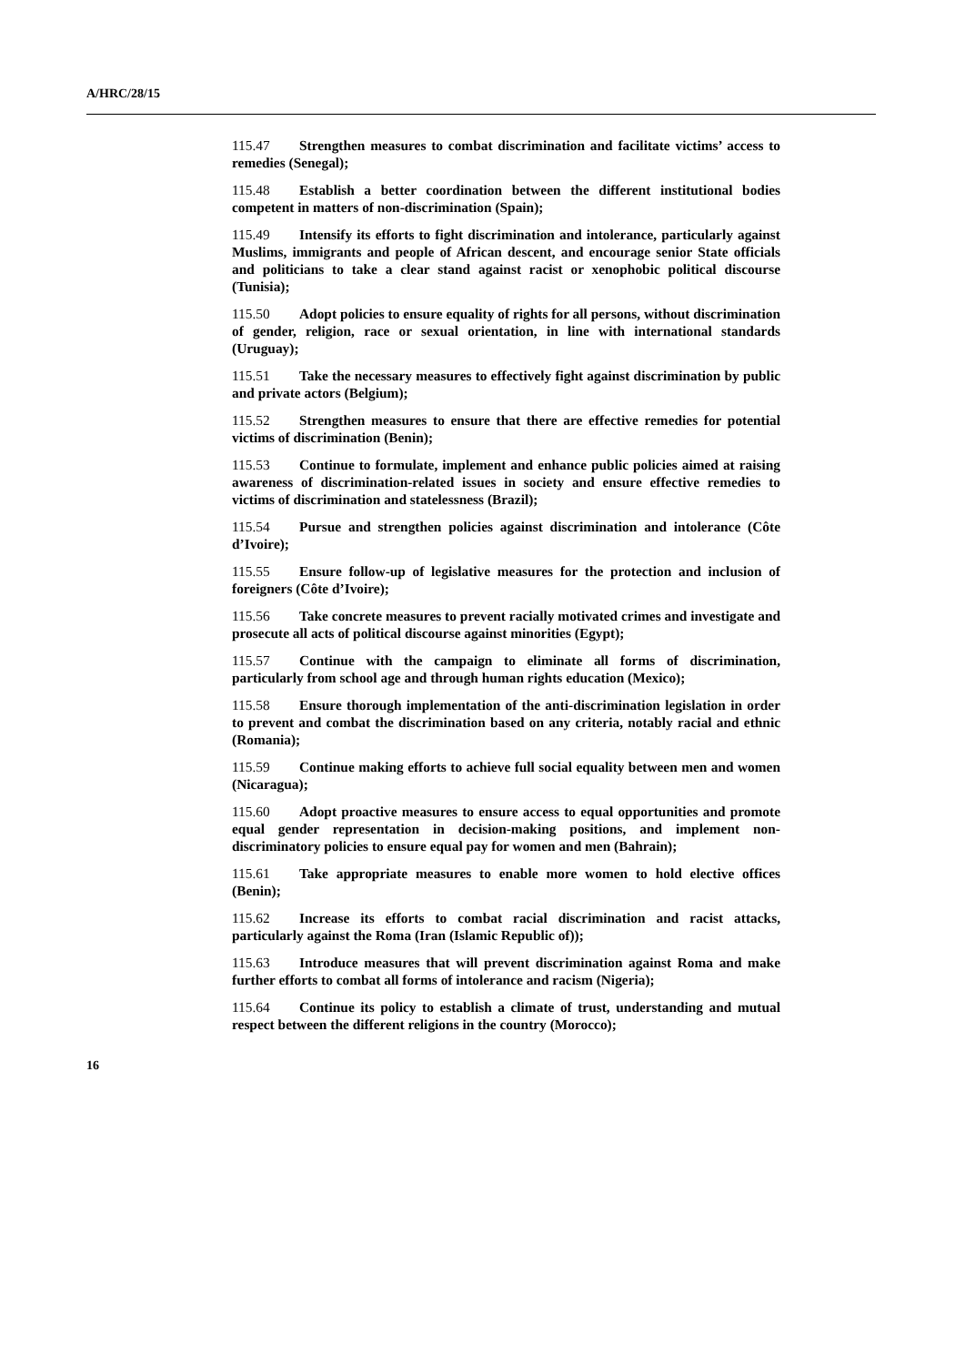A/HRC/28/15
115.47 Strengthen measures to combat discrimination and facilitate victims’ access to remedies (Senegal);
115.48 Establish a better coordination between the different institutional bodies competent in matters of non-discrimination (Spain);
115.49 Intensify its efforts to fight discrimination and intolerance, particularly against Muslims, immigrants and people of African descent, and encourage senior State officials and politicians to take a clear stand against racist or xenophobic political discourse (Tunisia);
115.50 Adopt policies to ensure equality of rights for all persons, without discrimination of gender, religion, race or sexual orientation, in line with international standards (Uruguay);
115.51 Take the necessary measures to effectively fight against discrimination by public and private actors (Belgium);
115.52 Strengthen measures to ensure that there are effective remedies for potential victims of discrimination (Benin);
115.53 Continue to formulate, implement and enhance public policies aimed at raising awareness of discrimination-related issues in society and ensure effective remedies to victims of discrimination and statelessness (Brazil);
115.54 Pursue and strengthen policies against discrimination and intolerance (Côte d’Ivoire);
115.55 Ensure follow-up of legislative measures for the protection and inclusion of foreigners (Côte d’Ivoire);
115.56 Take concrete measures to prevent racially motivated crimes and investigate and prosecute all acts of political discourse against minorities (Egypt);
115.57 Continue with the campaign to eliminate all forms of discrimination, particularly from school age and through human rights education (Mexico);
115.58 Ensure thorough implementation of the anti-discrimination legislation in order to prevent and combat the discrimination based on any criteria, notably racial and ethnic (Romania);
115.59 Continue making efforts to achieve full social equality between men and women (Nicaragua);
115.60 Adopt proactive measures to ensure access to equal opportunities and promote equal gender representation in decision-making positions, and implement non-discriminatory policies to ensure equal pay for women and men (Bahrain);
115.61 Take appropriate measures to enable more women to hold elective offices (Benin);
115.62 Increase its efforts to combat racial discrimination and racist attacks, particularly against the Roma (Iran (Islamic Republic of));
115.63 Introduce measures that will prevent discrimination against Roma and make further efforts to combat all forms of intolerance and racism (Nigeria);
115.64 Continue its policy to establish a climate of trust, understanding and mutual respect between the different religions in the country (Morocco);
16